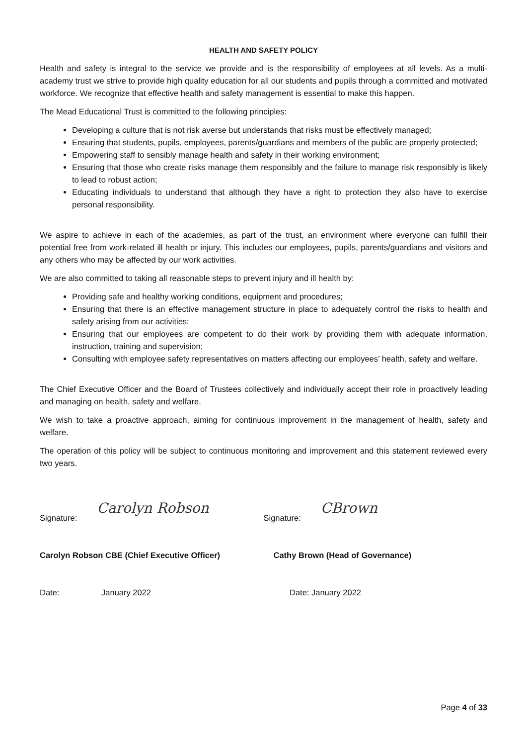HEALTH AND SAFETY POLICY
Health and safety is integral to the service we provide and is the responsibility of employees at all levels. As a multi-academy trust we strive to provide high quality education for all our students and pupils through a committed and motivated workforce. We recognize that effective health and safety management is essential to make this happen.
The Mead Educational Trust is committed to the following principles:
Developing a culture that is not risk averse but understands that risks must be effectively managed;
Ensuring that students, pupils, employees, parents/guardians and members of the public are properly protected;
Empowering staff to sensibly manage health and safety in their working environment;
Ensuring that those who create risks manage them responsibly and the failure to manage risk responsibly is likely to lead to robust action;
Educating individuals to understand that although they have a right to protection they also have to exercise personal responsibility.
We aspire to achieve in each of the academies, as part of the trust, an environment where everyone can fulfill their potential free from work-related ill health or injury. This includes our employees, pupils, parents/guardians and visitors and any others who may be affected by our work activities.
We are also committed to taking all reasonable steps to prevent injury and ill health by:
Providing safe and healthy working conditions, equipment and procedures;
Ensuring that there is an effective management structure in place to adequately control the risks to health and safety arising from our activities;
Ensuring that our employees are competent to do their work by providing them with adequate information, instruction, training and supervision;
Consulting with employee safety representatives on matters affecting our employees’ health, safety and welfare.
The Chief Executive Officer and the Board of Trustees collectively and individually accept their role in proactively leading and managing on health, safety and welfare.
We wish to take a proactive approach, aiming for continuous improvement in the management of health, safety and welfare.
The operation of this policy will be subject to continuous monitoring and improvement and this statement reviewed every two years.
Signature: Carolyn Robson
Signature: CBrown
Carolyn Robson CBE (Chief Executive Officer)
Cathy Brown (Head of Governance)
Date: January 2022 Date: January 2022
Page 4 of 33